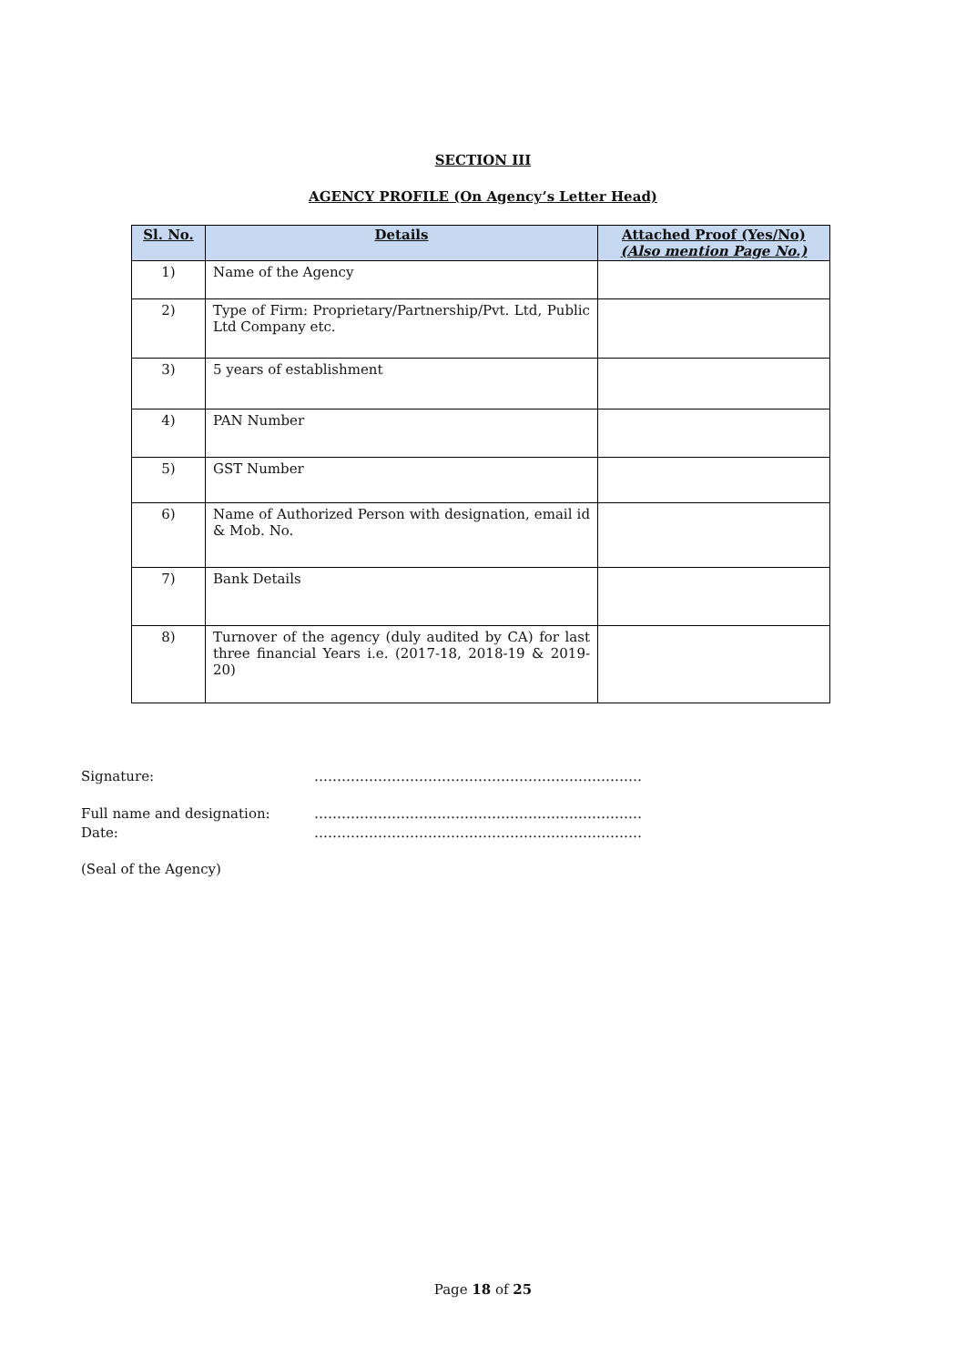SECTION III
AGENCY PROFILE (On Agency’s Letter Head)
| Sl. No. | Details | Attached Proof (Yes/No) (Also mention Page No.) |
| --- | --- | --- |
| 1) | Name of the Agency | |
| 2) | Type of Firm: Proprietary/Partnership/Pvt. Ltd, Public Ltd Company etc. | |
| 3) | 5 years of establishment | |
| 4) | PAN Number | |
| 5) | GST Number | |
| 6) | Name of Authorized Person with designation, email id & Mob. No. | |
| 7) | Bank Details | |
| 8) | Turnover of the agency (duly audited by CA) for last three financial Years i.e. (2017-18, 2018-19 & 2019-20) | |
Signature: ………………………………………………………………
Full name and designation: ………………………………………………………………
Date: ………………………………………………………………
(Seal of the Agency)
Page 18 of 25